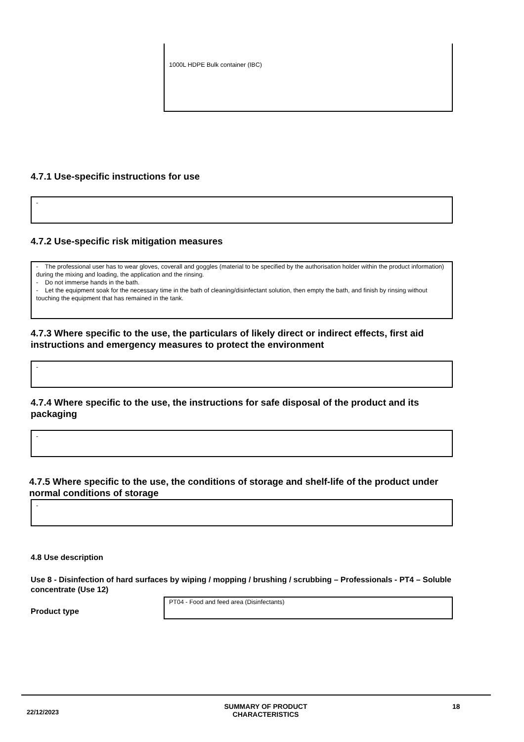1000L HDPE Bulk container (IBC)
4.7.1 Use-specific instructions for use
-
4.7.2 Use-specific risk mitigation measures
- The professional user has to wear gloves, coverall and goggles (material to be specified by the authorisation holder within the product information) during the mixing and loading, the application and the rinsing.
- Do not immerse hands in the bath.
- Let the equipment soak for the necessary time in the bath of cleaning/disinfectant solution, then empty the bath, and finish by rinsing without touching the equipment that has remained in the tank.
4.7.3 Where specific to the use, the particulars of likely direct or indirect effects, first aid instructions and emergency measures to protect the environment
-
4.7.4 Where specific to the use, the instructions for safe disposal of the product and its packaging
-
4.7.5 Where specific to the use, the conditions of storage and shelf-life of the product under normal conditions of storage
-
4.8 Use description
Use 8 - Disinfection of hard surfaces by wiping / mopping / brushing / scrubbing – Professionals - PT4 – Soluble concentrate (Use 12)
Product type
PT04 - Food and feed area (Disinfectants)
22/12/2023
SUMMARY OF PRODUCT CHARACTERISTICS
18